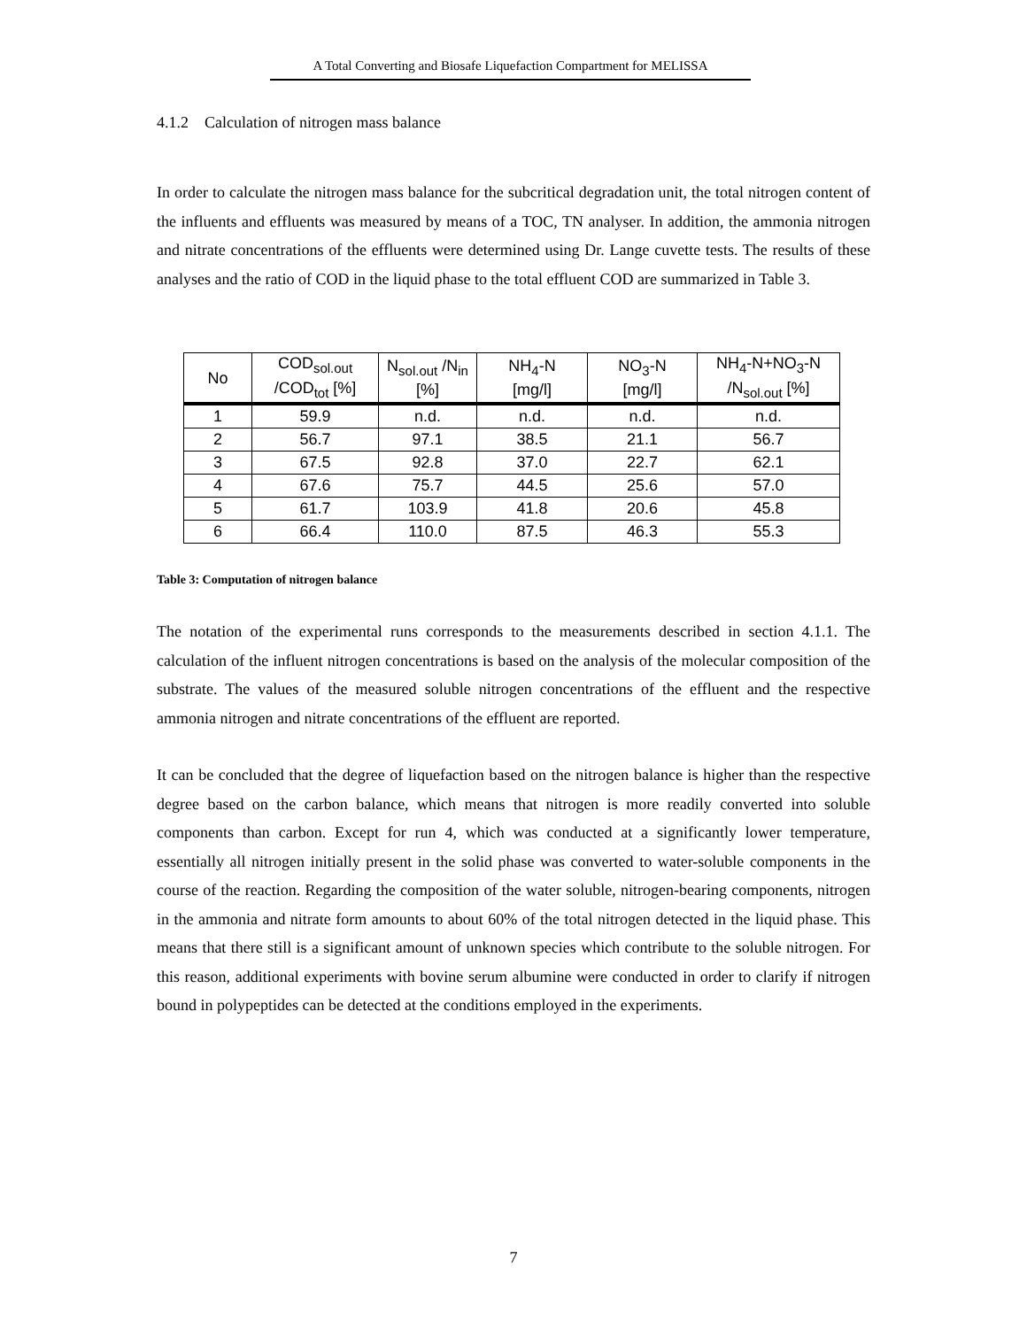A Total Converting and Biosafe Liquefaction Compartment for MELISSA
4.1.2 Calculation of nitrogen mass balance
In order to calculate the nitrogen mass balance for the subcritical degradation unit, the total nitrogen content of the influents and effluents was measured by means of a TOC, TN analyser. In addition, the ammonia nitrogen and nitrate concentrations of the effluents were determined using Dr. Lange cuvette tests. The results of these analyses and the ratio of COD in the liquid phase to the total effluent COD are summarized in Table 3.
| No | COD<sub>sol.out</sub> /COD<sub>tot</sub> [%] | N<sub>sol.out</sub> /N<sub>in</sub> [%] | NH<sub>4</sub>-N [mg/l] | NO<sub>3</sub>-N [mg/l] | NH<sub>4</sub>-N+NO<sub>3</sub>-N /N<sub>sol.out</sub> [%] |
| --- | --- | --- | --- | --- | --- |
| 1 | 59.9 | n.d. | n.d. | n.d. | n.d. |
| 2 | 56.7 | 97.1 | 38.5 | 21.1 | 56.7 |
| 3 | 67.5 | 92.8 | 37.0 | 22.7 | 62.1 |
| 4 | 67.6 | 75.7 | 44.5 | 25.6 | 57.0 |
| 5 | 61.7 | 103.9 | 41.8 | 20.6 | 45.8 |
| 6 | 66.4 | 110.0 | 87.5 | 46.3 | 55.3 |
Table 3: Computation of nitrogen balance
The notation of the experimental runs corresponds to the measurements described in section 4.1.1. The calculation of the influent nitrogen concentrations is based on the analysis of the molecular composition of the substrate. The values of the measured soluble nitrogen concentrations of the effluent and the respective ammonia nitrogen and nitrate concentrations of the effluent are reported.
It can be concluded that the degree of liquefaction based on the nitrogen balance is higher than the respective degree based on the carbon balance, which means that nitrogen is more readily converted into soluble components than carbon. Except for run 4, which was conducted at a significantly lower temperature, essentially all nitrogen initially present in the solid phase was converted to water-soluble components in the course of the reaction. Regarding the composition of the water soluble, nitrogen-bearing components, nitrogen in the ammonia and nitrate form amounts to about 60% of the total nitrogen detected in the liquid phase. This means that there still is a significant amount of unknown species which contribute to the soluble nitrogen. For this reason, additional experiments with bovine serum albumine were conducted in order to clarify if nitrogen bound in polypeptides can be detected at the conditions employed in the experiments.
7